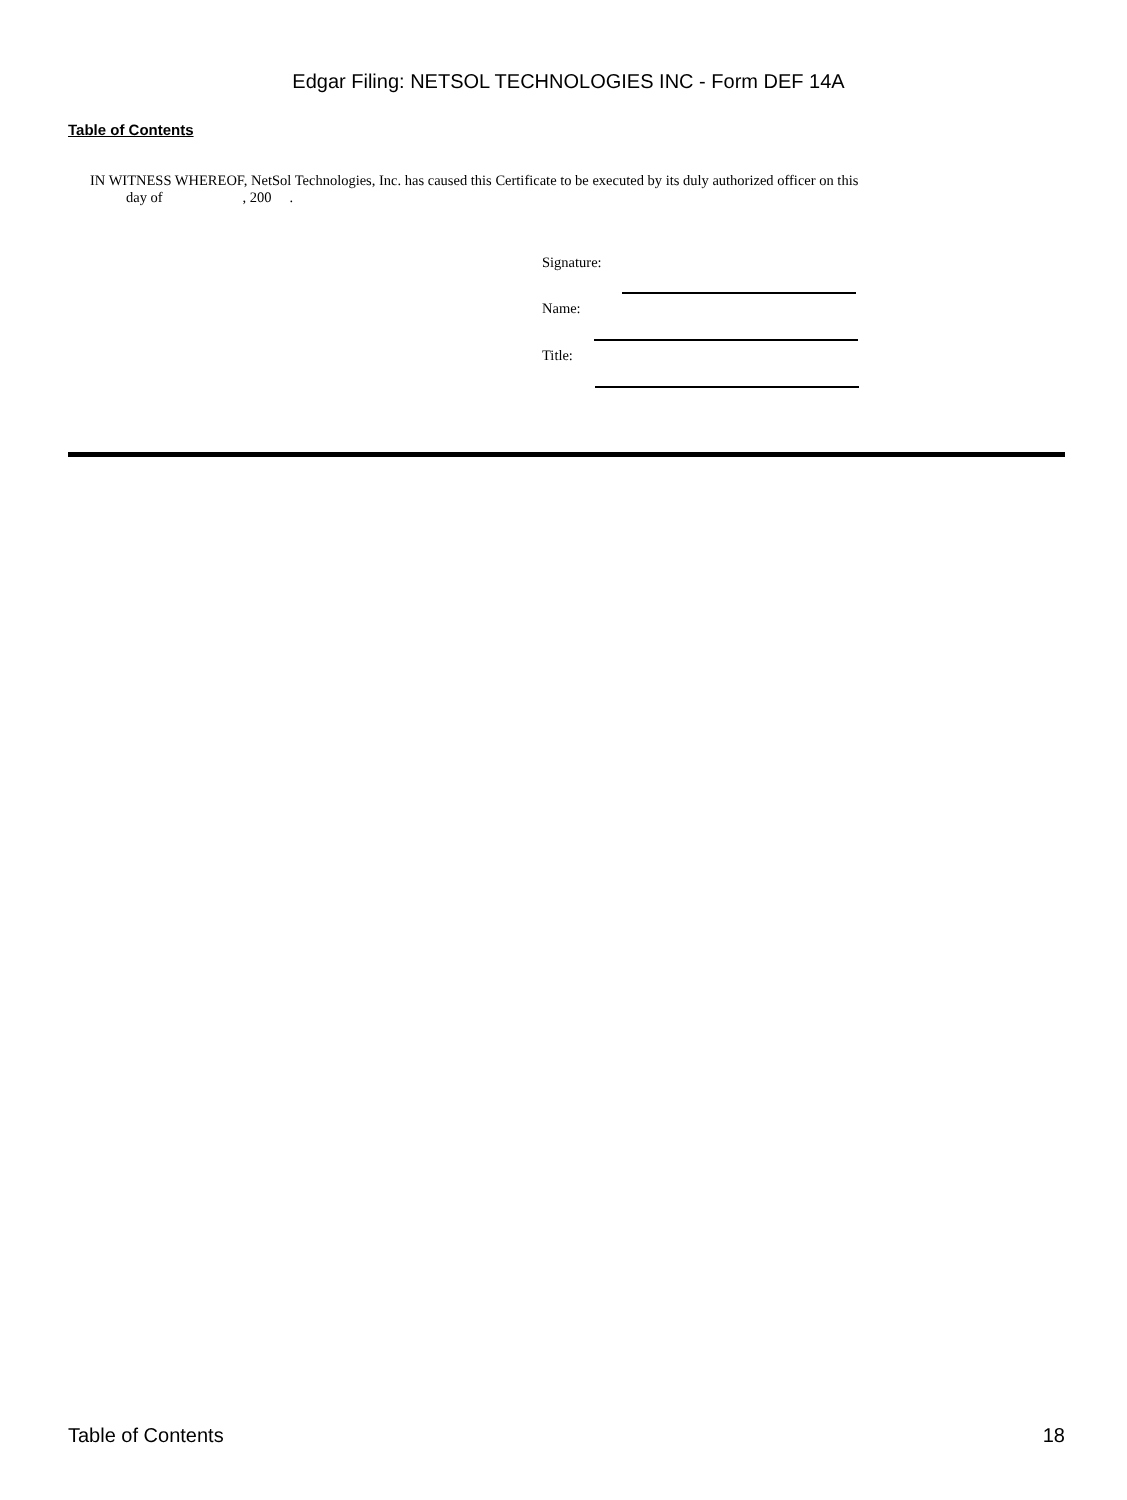Edgar Filing: NETSOL TECHNOLOGIES INC - Form DEF 14A
Table of Contents
IN WITNESS WHEREOF, NetSol Technologies, Inc. has caused this Certificate to be executed by its duly authorized officer on this
day of , 200 .
Signature:
Name:
Title:
Table of Contents 18